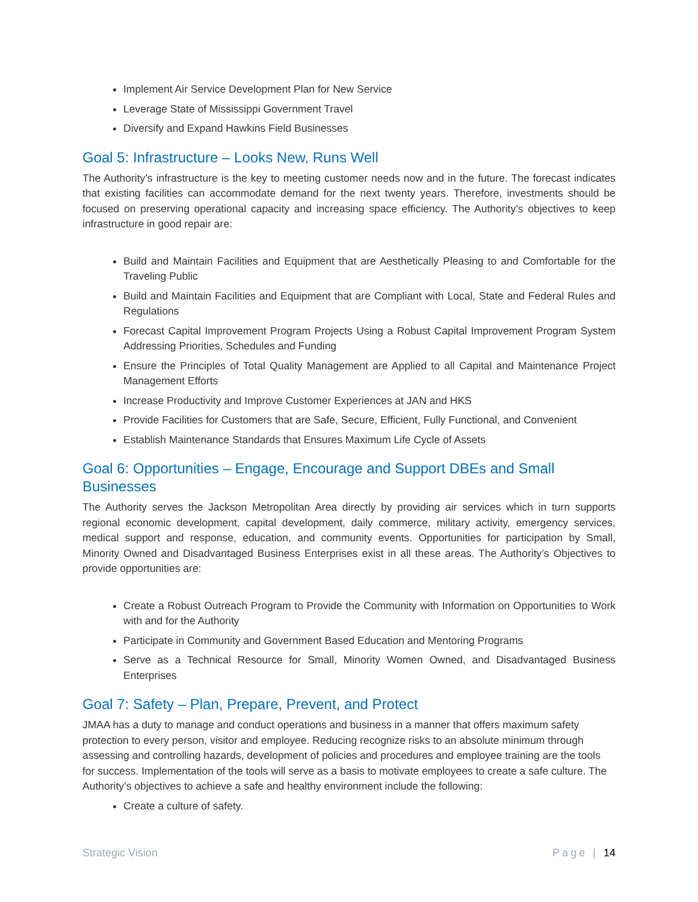Implement Air Service Development Plan for New Service
Leverage State of Mississippi Government Travel
Diversify and Expand Hawkins Field Businesses
Goal 5: Infrastructure – Looks New, Runs Well
The Authority’s infrastructure is the key to meeting customer needs now and in the future. The forecast indicates that existing facilities can accommodate demand for the next twenty years. Therefore, investments should be focused on preserving operational capacity and increasing space efficiency. The Authority’s objectives to keep infrastructure in good repair are:
Build and Maintain Facilities and Equipment that are Aesthetically Pleasing to and Comfortable for the Traveling Public
Build and Maintain Facilities and Equipment that are Compliant with Local, State and Federal Rules and Regulations
Forecast Capital Improvement Program Projects Using a Robust Capital Improvement Program System Addressing Priorities, Schedules and Funding
Ensure the Principles of Total Quality Management are Applied to all Capital and Maintenance Project Management Efforts
Increase Productivity and Improve Customer Experiences at JAN and HKS
Provide Facilities for Customers that are Safe, Secure, Efficient, Fully Functional, and Convenient
Establish Maintenance Standards that Ensures Maximum Life Cycle of Assets
Goal 6: Opportunities – Engage, Encourage and Support DBEs and Small Businesses
The Authority serves the Jackson Metropolitan Area directly by providing air services which in turn supports regional economic development, capital development, daily commerce, military activity, emergency services, medical support and response, education, and community events. Opportunities for participation by Small, Minority Owned and Disadvantaged Business Enterprises exist in all these areas. The Authority’s Objectives to provide opportunities are:
Create a Robust Outreach Program to Provide the Community with Information on Opportunities to Work with and for the Authority
Participate in Community and Government Based Education and Mentoring Programs
Serve as a Technical Resource for Small, Minority Women Owned, and Disadvantaged Business Enterprises
Goal 7: Safety – Plan, Prepare, Prevent, and Protect
JMAA has a duty to manage and conduct operations and business in a manner that offers maximum safety protection to every person, visitor and employee. Reducing recognize risks to an absolute minimum through assessing and controlling hazards, development of policies and procedures and employee training are the tools for success. Implementation of the tools will serve as a basis to motivate employees to create a safe culture. The Authority’s objectives to achieve a safe and healthy environment include the following:
Create a culture of safety.
Strategic Vision Page | 14